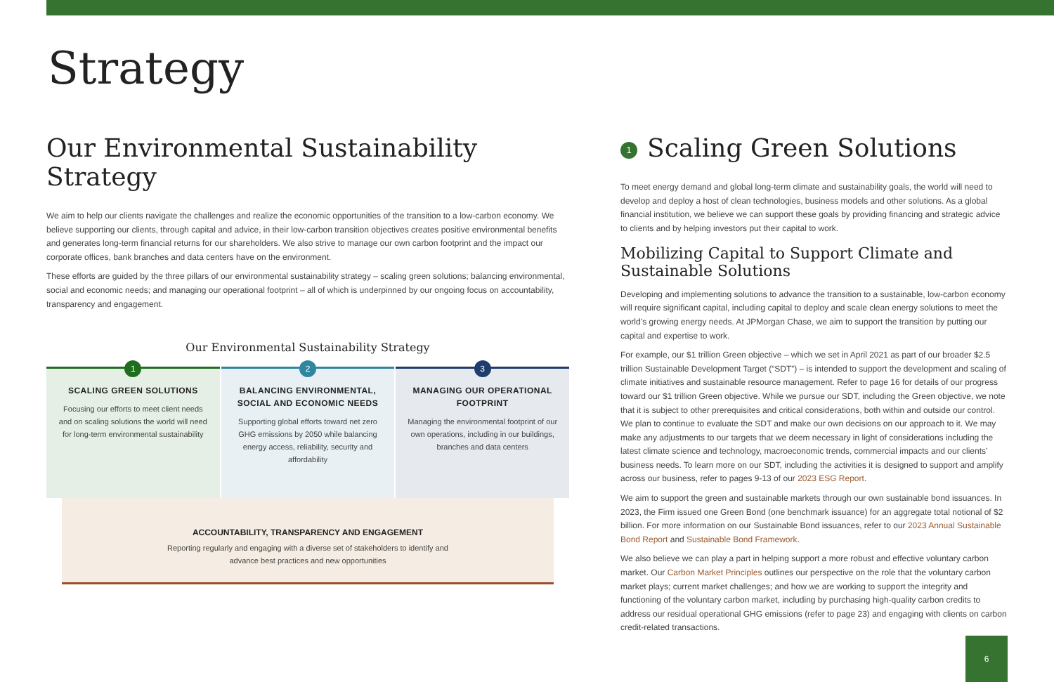Strategy
Our Environmental Sustainability Strategy
We aim to help our clients navigate the challenges and realize the economic opportunities of the transition to a low-carbon economy. We believe supporting our clients, through capital and advice, in their low-carbon transition objectives creates positive environmental benefits and generates long-term financial returns for our shareholders. We also strive to manage our own carbon footprint and the impact our corporate offices, bank branches and data centers have on the environment.
These efforts are guided by the three pillars of our environmental sustainability strategy – scaling green solutions; balancing environmental, social and economic needs; and managing our operational footprint – all of which is underpinned by our ongoing focus on accountability, transparency and engagement.
Our Environmental Sustainability Strategy
1
SCALING GREEN SOLUTIONS
Focusing our efforts to meet client needs and on scaling solutions the world will need for long-term environmental sustainability
2
BALANCING ENVIRONMENTAL, SOCIAL AND ECONOMIC NEEDS
Supporting global efforts toward net zero GHG emissions by 2050 while balancing energy access, reliability, security and affordability
3
MANAGING OUR OPERATIONAL FOOTPRINT
Managing the environmental footprint of our own operations, including in our buildings, branches and data centers
ACCOUNTABILITY, TRANSPARENCY AND ENGAGEMENT
Reporting regularly and engaging with a diverse set of stakeholders to identify and
advance best practices and new opportunities
1 Scaling Green Solutions
To meet energy demand and global long-term climate and sustainability goals, the world will need to develop and deploy a host of clean technologies, business models and other solutions. As a global financial institution, we believe we can support these goals by providing financing and strategic advice to clients and by helping investors put their capital to work.
Mobilizing Capital to Support Climate and Sustainable Solutions
Developing and implementing solutions to advance the transition to a sustainable, low-carbon economy will require significant capital, including capital to deploy and scale clean energy solutions to meet the world’s growing energy needs. At JPMorgan Chase, we aim to support the transition by putting our capital and expertise to work.
For example, our $1 trillion Green objective – which we set in April 2021 as part of our broader $2.5 trillion Sustainable Development Target (“SDT”) – is intended to support the development and scaling of climate initiatives and sustainable resource management. Refer to page 16 for details of our progress toward our $1 trillion Green objective. While we pursue our SDT, including the Green objective, we note that it is subject to other prerequisites and critical considerations, both within and outside our control. We plan to continue to evaluate the SDT and make our own decisions on our approach to it. We may make any adjustments to our targets that we deem necessary in light of considerations including the latest climate science and technology, macroeconomic trends, commercial impacts and our clients’ business needs. To learn more on our SDT, including the activities it is designed to support and amplify across our business, refer to pages 9-13 of our 2023 ESG Report.
We aim to support the green and sustainable markets through our own sustainable bond issuances. In 2023, the Firm issued one Green Bond (one benchmark issuance) for an aggregate total notional of $2 billion. For more information on our Sustainable Bond issuances, refer to our 2023 Annual Sustainable Bond Report and Sustainable Bond Framework.
We also believe we can play a part in helping support a more robust and effective voluntary carbon market. Our Carbon Market Principles outlines our perspective on the role that the voluntary carbon market plays; current market challenges; and how we are working to support the integrity and functioning of the voluntary carbon market, including by purchasing high-quality carbon credits to address our residual operational GHG emissions (refer to page 23) and engaging with clients on carbon credit-related transactions.
6